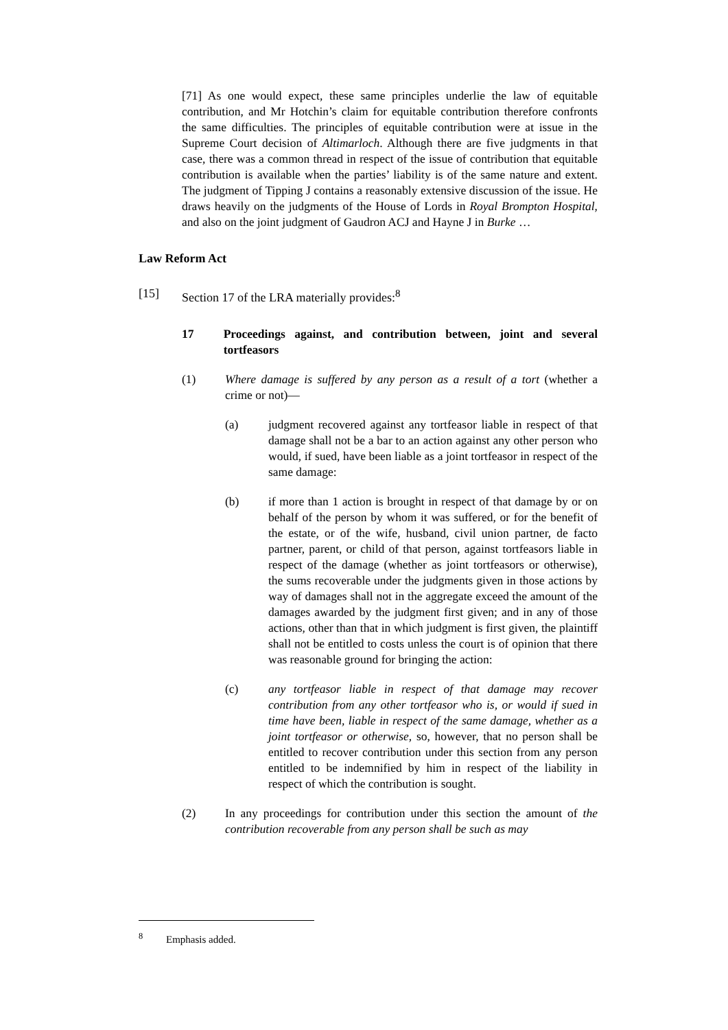[71] As one would expect, these same principles underlie the law of equitable contribution, and Mr Hotchin’s claim for equitable contribution therefore confronts the same difficulties. The principles of equitable contribution were at issue in the Supreme Court decision of Altimarloch. Although there are five judgments in that case, there was a common thread in respect of the issue of contribution that equitable contribution is available when the parties’ liability is of the same nature and extent. The judgment of Tipping J contains a reasonably extensive discussion of the issue. He draws heavily on the judgments of the House of Lords in Royal Brompton Hospital, and also on the joint judgment of Gaudron ACJ and Hayne J in Burke …
Law Reform Act
[15] Section 17 of the LRA materially provides:<sup>8</sup>
17 Proceedings against, and contribution between, joint and several tortfeasors
(1) Where damage is suffered by any person as a result of a tort (whether a crime or not)—
(a) judgment recovered against any tortfeasor liable in respect of that damage shall not be a bar to an action against any other person who would, if sued, have been liable as a joint tortfeasor in respect of the same damage:
(b) if more than 1 action is brought in respect of that damage by or on behalf of the person by whom it was suffered, or for the benefit of the estate, or of the wife, husband, civil union partner, de facto partner, parent, or child of that person, against tortfeasors liable in respect of the damage (whether as joint tortfeasors or otherwise), the sums recoverable under the judgments given in those actions by way of damages shall not in the aggregate exceed the amount of the damages awarded by the judgment first given; and in any of those actions, other than that in which judgment is first given, the plaintiff shall not be entitled to costs unless the court is of opinion that there was reasonable ground for bringing the action:
(c) any tortfeasor liable in respect of that damage may recover contribution from any other tortfeasor who is, or would if sued in time have been, liable in respect of the same damage, whether as a joint tortfeasor or otherwise, so, however, that no person shall be entitled to recover contribution under this section from any person entitled to be indemnified by him in respect of the liability in respect of which the contribution is sought.
(2) In any proceedings for contribution under this section the amount of the contribution recoverable from any person shall be such as may
<sup>8</sup> Emphasis added.